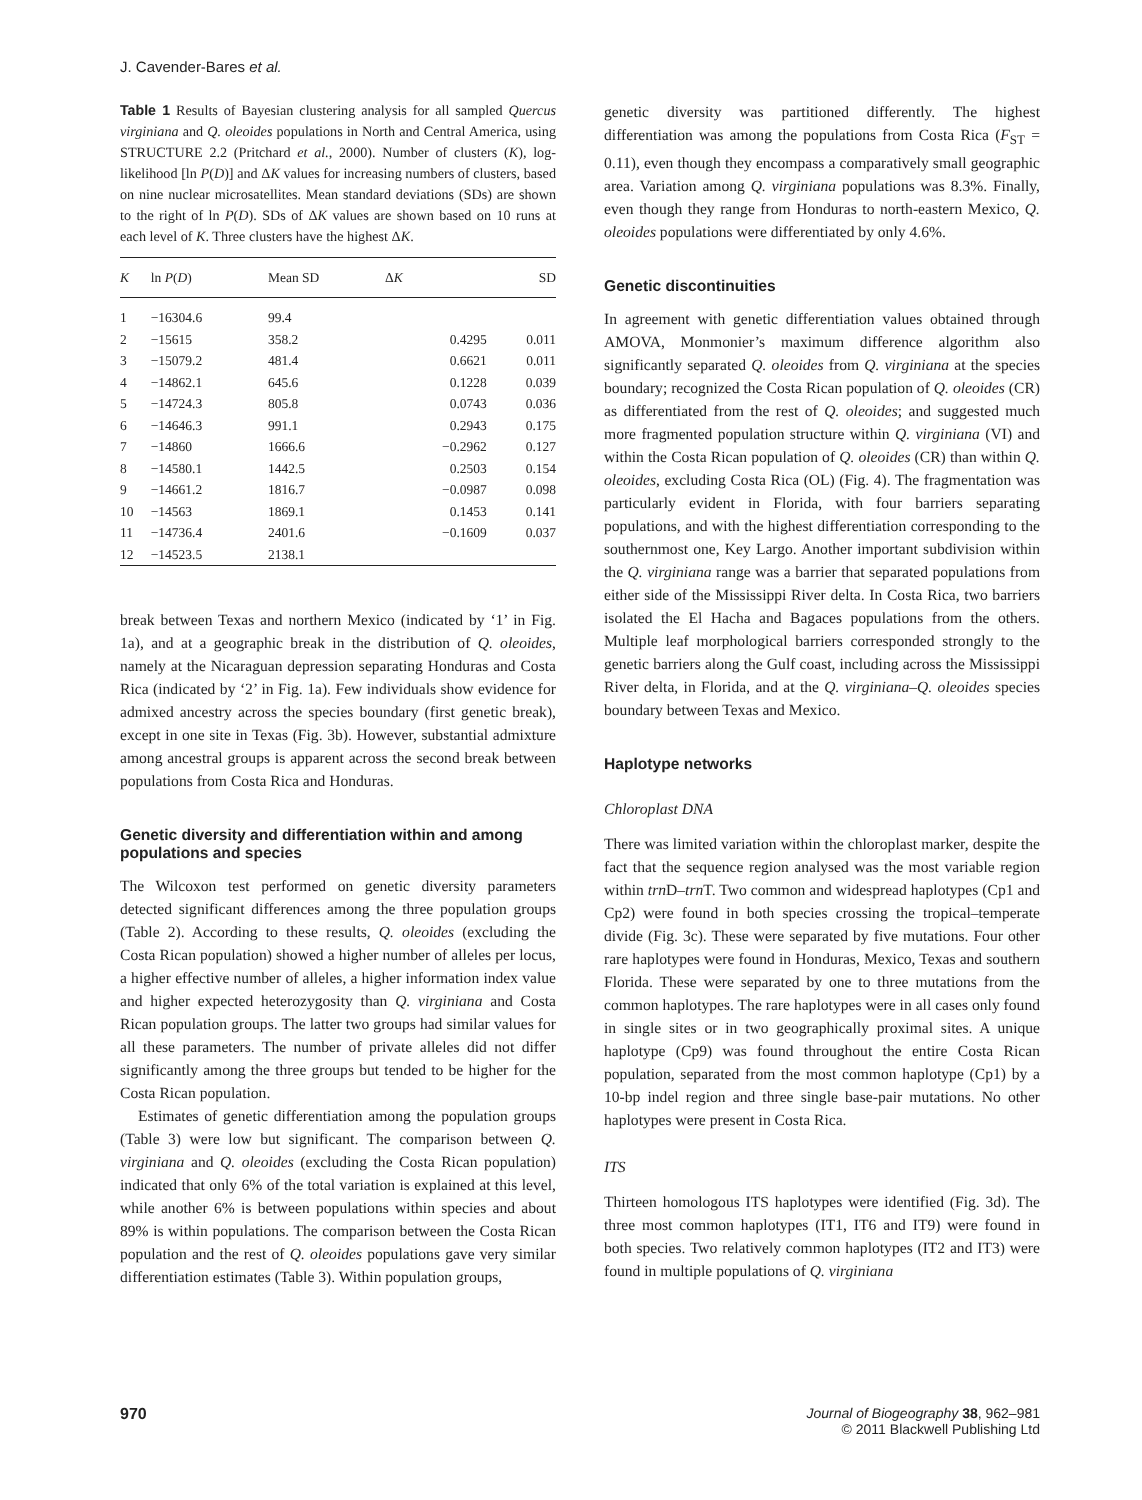J. Cavender-Bares et al.
Table 1 Results of Bayesian clustering analysis for all sampled Quercus virginiana and Q. oleoides populations in North and Central America, using STRUCTURE 2.2 (Pritchard et al., 2000). Number of clusters (K), log-likelihood [ln P(D)] and ΔK values for increasing numbers of clusters, based on nine nuclear microsatellites. Mean standard deviations (SDs) are shown to the right of ln P(D). SDs of ΔK values are shown based on 10 runs at each level of K. Three clusters have the highest ΔK.
| K | ln P ( D ) | Mean SD | Δ K | SD |
| --- | --- | --- | --- | --- |
| 1 | −16304.6 | 99.4 | | |
| 2 | −15615 | 358.2 | 0.4295 | 0.011 |
| 3 | −15079.2 | 481.4 | 0.6621 | 0.011 |
| 4 | −14862.1 | 645.6 | 0.1228 | 0.039 |
| 5 | −14724.3 | 805.8 | 0.0743 | 0.036 |
| 6 | −14646.3 | 991.1 | 0.2943 | 0.175 |
| 7 | −14860 | 1666.6 | −0.2962 | 0.127 |
| 8 | −14580.1 | 1442.5 | 0.2503 | 0.154 |
| 9 | −14661.2 | 1816.7 | −0.0987 | 0.098 |
| 10 | −14563 | 1869.1 | 0.1453 | 0.141 |
| 11 | −14736.4 | 2401.6 | −0.1609 | 0.037 |
| 12 | −14523.5 | 2138.1 | | |
break between Texas and northern Mexico (indicated by ‘1’ in Fig. 1a), and at a geographic break in the distribution of Q. oleoides, namely at the Nicaraguan depression separating Honduras and Costa Rica (indicated by ‘2’ in Fig. 1a). Few individuals show evidence for admixed ancestry across the species boundary (first genetic break), except in one site in Texas (Fig. 3b). However, substantial admixture among ancestral groups is apparent across the second break between populations from Costa Rica and Honduras.
Genetic diversity and differentiation within and among populations and species
The Wilcoxon test performed on genetic diversity parameters detected significant differences among the three population groups (Table 2). According to these results, Q. oleoides (excluding the Costa Rican population) showed a higher number of alleles per locus, a higher effective number of alleles, a higher information index value and higher expected heterozygosity than Q. virginiana and Costa Rican population groups. The latter two groups had similar values for all these parameters. The number of private alleles did not differ significantly among the three groups but tended to be higher for the Costa Rican population.
Estimates of genetic differentiation among the population groups (Table 3) were low but significant. The comparison between Q. virginiana and Q. oleoides (excluding the Costa Rican population) indicated that only 6% of the total variation is explained at this level, while another 6% is between populations within species and about 89% is within populations. The comparison between the Costa Rican population and the rest of Q. oleoides populations gave very similar differentiation estimates (Table 3). Within population groups,
genetic diversity was partitioned differently. The highest differentiation was among the populations from Costa Rica (F<sub>ST</sub> = 0.11), even though they encompass a comparatively small geographic area. Variation among Q. virginiana populations was 8.3%. Finally, even though they range from Honduras to north-eastern Mexico, Q. oleoides populations were differentiated by only 4.6%.
Genetic discontinuities
In agreement with genetic differentiation values obtained through AMOVA, Monmonier’s maximum difference algorithm also significantly separated Q. oleoides from Q. virginiana at the species boundary; recognized the Costa Rican population of Q. oleoides (CR) as differentiated from the rest of Q. oleoides; and suggested much more fragmented population structure within Q. virginiana (VI) and within the Costa Rican population of Q. oleoides (CR) than within Q. oleoides, excluding Costa Rica (OL) (Fig. 4). The fragmentation was particularly evident in Florida, with four barriers separating populations, and with the highest differentiation corresponding to the southernmost one, Key Largo. Another important subdivision within the Q. virginiana range was a barrier that separated populations from either side of the Mississippi River delta. In Costa Rica, two barriers isolated the El Hacha and Bagaces populations from the others. Multiple leaf morphological barriers corresponded strongly to the genetic barriers along the Gulf coast, including across the Mississippi River delta, in Florida, and at the Q. virginiana–Q. oleoides species boundary between Texas and Mexico.
Haplotype networks
Chloroplast DNA
There was limited variation within the chloroplast marker, despite the fact that the sequence region analysed was the most variable region within trn D–trn T. Two common and widespread haplotypes (Cp1 and Cp2) were found in both species crossing the tropical–temperate divide (Fig. 3c). These were separated by five mutations. Four other rare haplotypes were found in Honduras, Mexico, Texas and southern Florida. These were separated by one to three mutations from the common haplotypes. The rare haplotypes were in all cases only found in single sites or in two geographically proximal sites. A unique haplotype (Cp9) was found throughout the entire Costa Rican population, separated from the most common haplotype (Cp1) by a 10-bp indel region and three single base-pair mutations. No other haplotypes were present in Costa Rica.
ITS
Thirteen homologous ITS haplotypes were identified (Fig. 3d). The three most common haplotypes (IT1, IT6 and IT9) were found in both species. Two relatively common haplotypes (IT2 and IT3) were found in multiple populations of Q. virginiana
970 Journal of Biogeography 38, 962–981
© 2011 Blackwell Publishing Ltd